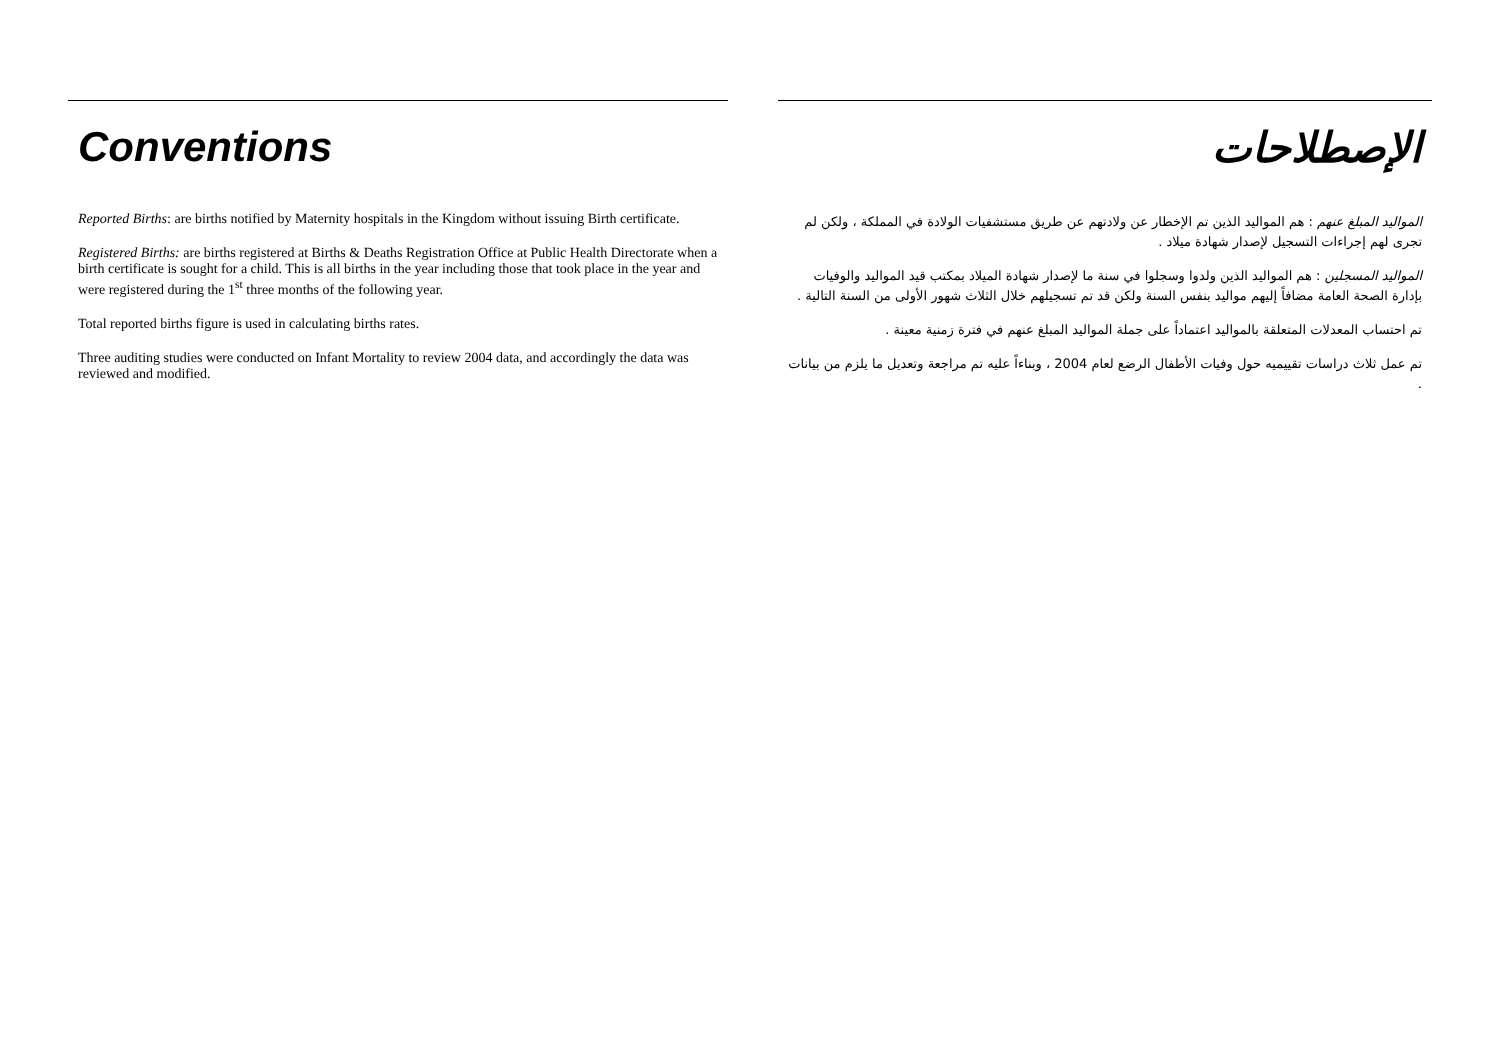Conventions
Reported Births: are births notified by Maternity hospitals in the Kingdom without issuing Birth certificate.
Registered Births: are births registered at Births & Deaths Registration Office at Public Health Directorate when a birth certificate is sought for a child. This is all births in the year including those that took place in the year and were registered during the 1<sup>st</sup> three months of the following year.
Total reported births figure is used in calculating births rates.
Three auditing studies were conducted on Infant Mortality to review 2004 data, and accordingly the data was reviewed and modified.
الإصطلاحات
المواليد المبلغ عنهم : هم المواليد الذين تم الإخطار عن ولادتهم عن طريق مستشفيات الولادة في المملكة ، ولكن لم تجرى لهم إجراءات التسجيل لإصدار شهادة ميلاد .
المواليد المسجلين : هم المواليد الذين ولدوا وسجلوا في سنة ما لإصدار شهادة الميلاد بمكتب قيد المواليد والوفيات بإدارة الصحة العامة مضافاً إليهم مواليد بنفس السنة ولكن قد تم تسجيلهم خلال الثلاث شهور الأولى من السنة التالية .
تم احتساب المعدلات المتعلقة بالمواليد اعتماداً على جملة المواليد المبلغ عنهم في فترة زمنية معينة .
تم عمل ثلاث دراسات تقييميه حول وفيات الأطفال الرضع لعام 2004 ، وبناءاً عليه تم مراجعة وتعديل ما يلزم من بيانات .